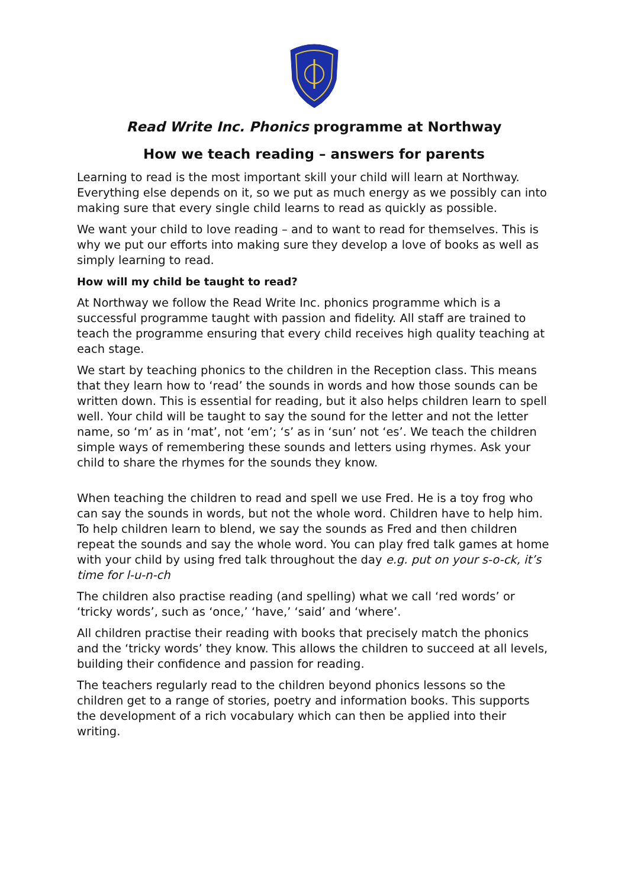Read Write Inc. Phonics programme at Northway
How we teach reading – answers for parents
Learning to read is the most important skill your child will learn at Northway. Everything else depends on it, so we put as much energy as we possibly can into making sure that every single child learns to read as quickly as possible.
We want your child to love reading – and to want to read for themselves. This is why we put our efforts into making sure they develop a love of books as well as simply learning to read.
How will my child be taught to read?
At Northway we follow the Read Write Inc. phonics programme which is a successful programme taught with passion and fidelity. All staff are trained to teach the programme ensuring that every child receives high quality teaching at each stage.
We start by teaching phonics to the children in the Reception class. This means that they learn how to ‘read’ the sounds in words and how those sounds can be written down. This is essential for reading, but it also helps children learn to spell well. Your child will be taught to say the sound for the letter and not the letter name, so ‘m’ as in ‘mat’, not ‘em’; ‘s’ as in ‘sun’ not ‘es’. We teach the children simple ways of remembering these sounds and letters using rhymes. Ask your child to share the rhymes for the sounds they know.
When teaching the children to read and spell we use Fred. He is a toy frog who can say the sounds in words, but not the whole word. Children have to help him. To help children learn to blend, we say the sounds as Fred and then children repeat the sounds and say the whole word. You can play fred talk games at home with your child by using fred talk throughout the day e.g. put on your s-o-ck, it’s time for l-u-n-ch
The children also practise reading (and spelling) what we call ‘red words’ or ‘tricky words’, such as ‘once,’ ‘have,’ ‘said’ and ‘where’.
All children practise their reading with books that precisely match the phonics and the ‘tricky words’ they know. This allows the children to succeed at all levels, building their confidence and passion for reading.
The teachers regularly read to the children beyond phonics lessons so the children get to a range of stories, poetry and information books. This supports the development of a rich vocabulary which can then be applied into their writing.